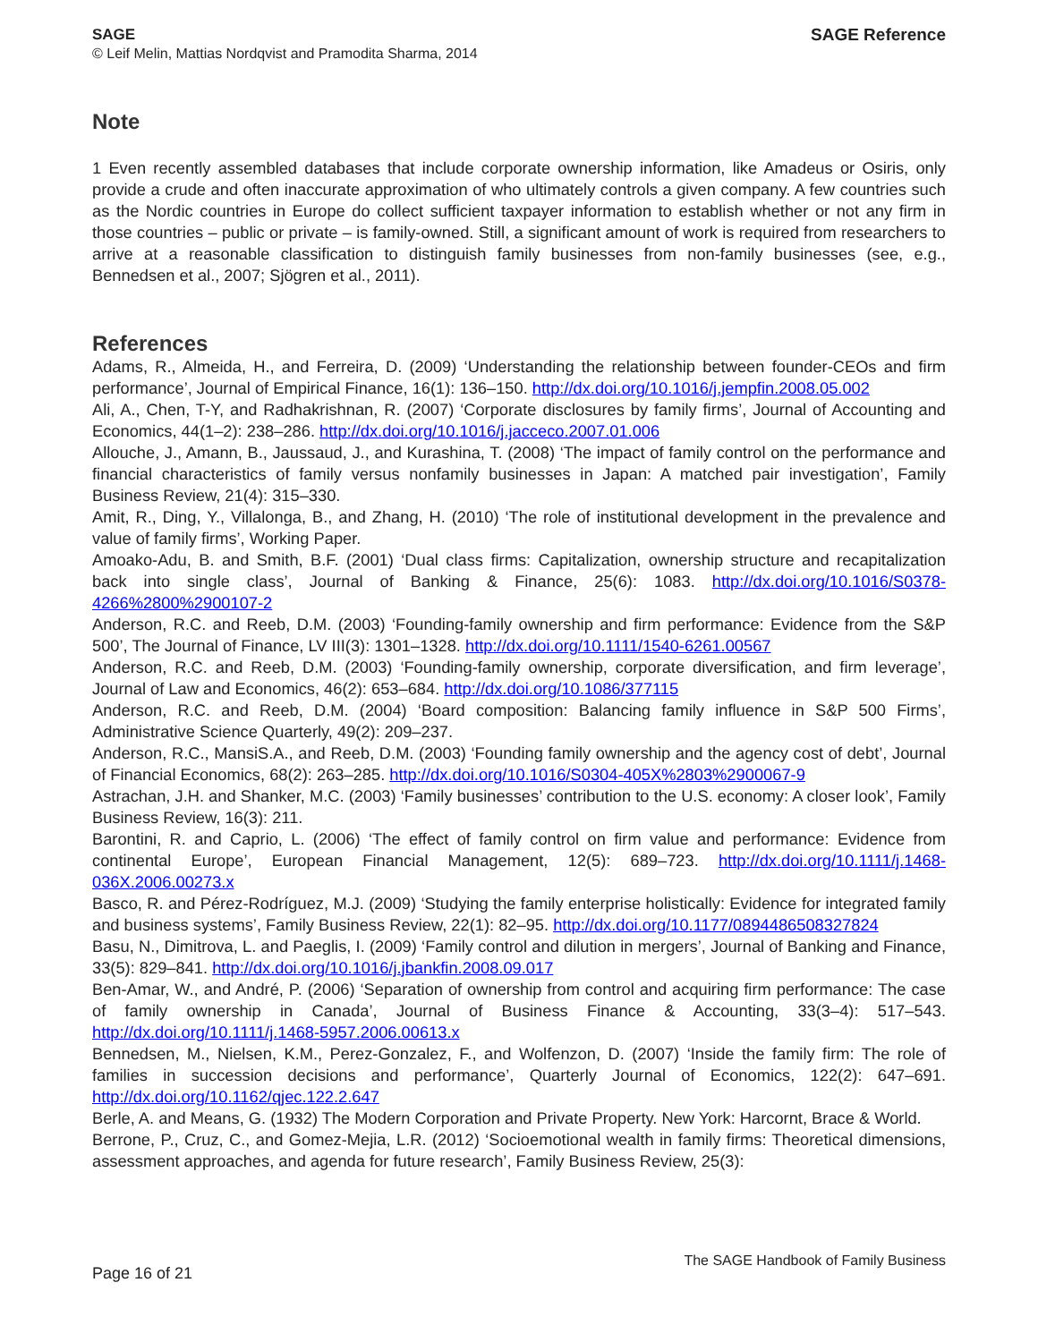SAGE
© Leif Melin, Mattias Nordqvist and Pramodita Sharma, 2014
SAGE Reference
Note
1 Even recently assembled databases that include corporate ownership information, like Amadeus or Osiris, only provide a crude and often inaccurate approximation of who ultimately controls a given company. A few countries such as the Nordic countries in Europe do collect sufficient taxpayer information to establish whether or not any firm in those countries – public or private – is family-owned. Still, a significant amount of work is required from researchers to arrive at a reasonable classification to distinguish family businesses from non-family businesses (see, e.g., Bennedsen et al., 2007; Sjögren et al., 2011).
References
Adams, R., Almeida, H., and Ferreira, D. (2009) ‘Understanding the relationship between founder-CEOs and firm performance’, Journal of Empirical Finance, 16(1): 136–150. http://dx.doi.org/10.1016/j.jempfin.2008.05.002
Ali, A., Chen, T-Y, and Radhakrishnan, R. (2007) ‘Corporate disclosures by family firms’, Journal of Accounting and Economics, 44(1–2): 238–286. http://dx.doi.org/10.1016/j.jacceco.2007.01.006
Allouche, J., Amann, B., Jaussaud, J., and Kurashina, T. (2008) ‘The impact of family control on the performance and financial characteristics of family versus nonfamily businesses in Japan: A matched pair investigation’, Family Business Review, 21(4): 315–330.
Amit, R., Ding, Y., Villalonga, B., and Zhang, H. (2010) ‘The role of institutional development in the prevalence and value of family firms’, Working Paper.
Amoako-Adu, B. and Smith, B.F. (2001) ‘Dual class firms: Capitalization, ownership structure and recapitalization back into single class’, Journal of Banking & Finance, 25(6): 1083. http://dx.doi.org/10.1016/S0378-4266%2800%2900107-2
Anderson, R.C. and Reeb, D.M. (2003) ‘Founding-family ownership and firm performance: Evidence from the S&P 500’, The Journal of Finance, LV III(3): 1301–1328. http://dx.doi.org/10.1111/1540-6261.00567
Anderson, R.C. and Reeb, D.M. (2003) ‘Founding-family ownership, corporate diversification, and firm leverage’, Journal of Law and Economics, 46(2): 653–684. http://dx.doi.org/10.1086/377115
Anderson, R.C. and Reeb, D.M. (2004) ‘Board composition: Balancing family influence in S&P 500 Firms’, Administrative Science Quarterly, 49(2): 209–237.
Anderson, R.C., MansiS.A., and Reeb, D.M. (2003) ‘Founding family ownership and the agency cost of debt’, Journal of Financial Economics, 68(2): 263–285. http://dx.doi.org/10.1016/S0304-405X%2803%2900067-9
Astrachan, J.H. and Shanker, M.C. (2003) ‘Family businesses’ contribution to the U.S. economy: A closer look’, Family Business Review, 16(3): 211.
Barontini, R. and Caprio, L. (2006) ‘The effect of family control on firm value and performance: Evidence from continental Europe’, European Financial Management, 12(5): 689–723. http://dx.doi.org/10.1111/j.1468-036X.2006.00273.x
Basco, R. and Pérez-Rodríguez, M.J. (2009) ‘Studying the family enterprise holistically: Evidence for integrated family and business systems’, Family Business Review, 22(1): 82–95. http://dx.doi.org/10.1177/0894486508327824
Basu, N., Dimitrova, L. and Paeglis, I. (2009) ‘Family control and dilution in mergers’, Journal of Banking and Finance, 33(5): 829–841. http://dx.doi.org/10.1016/j.jbankfin.2008.09.017
Ben-Amar, W., and André, P. (2006) ‘Separation of ownership from control and acquiring firm performance: The case of family ownership in Canada’, Journal of Business Finance & Accounting, 33(3–4): 517–543. http://dx.doi.org/10.1111/j.1468-5957.2006.00613.x
Bennedsen, M., Nielsen, K.M., Perez-Gonzalez, F., and Wolfenzon, D. (2007) ‘Inside the family firm: The role of families in succession decisions and performance’, Quarterly Journal of Economics, 122(2): 647–691. http://dx.doi.org/10.1162/qjec.122.2.647
Berle, A. and Means, G. (1932) The Modern Corporation and Private Property. New York: Harcornt, Brace & World.
Berrone, P., Cruz, C., and Gomez-Mejia, L.R. (2012) ‘Socioemotional wealth in family firms: Theoretical dimensions, assessment approaches, and agenda for future research’, Family Business Review, 25(3):
Page 16 of 21
The SAGE Handbook of Family Business